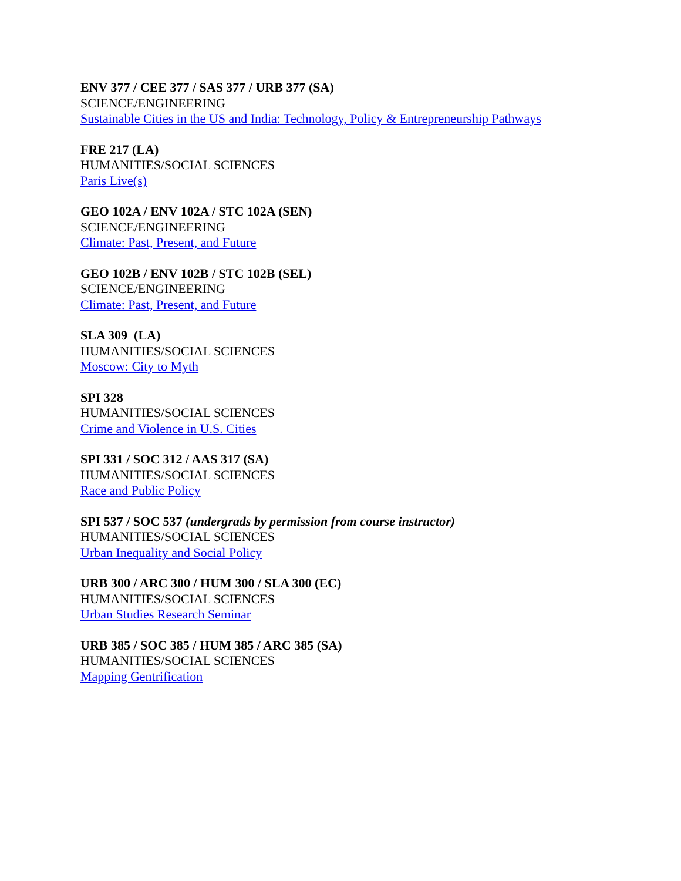ENV 377 / CEE 377 / SAS 377 / URB 377 (SA)
SCIENCE/ENGINEERING
Sustainable Cities in the US and India: Technology, Policy & Entrepreneurship Pathways
FRE 217 (LA)
HUMANITIES/SOCIAL SCIENCES
Paris Live(s)
GEO 102A / ENV 102A / STC 102A (SEN)
SCIENCE/ENGINEERING
Climate: Past, Present, and Future
GEO 102B / ENV 102B / STC 102B (SEL)
SCIENCE/ENGINEERING
Climate: Past, Present, and Future
SLA 309 (LA)
HUMANITIES/SOCIAL SCIENCES
Moscow: City to Myth
SPI 328
HUMANITIES/SOCIAL SCIENCES
Crime and Violence in U.S. Cities
SPI 331 / SOC 312 / AAS 317 (SA)
HUMANITIES/SOCIAL SCIENCES
Race and Public Policy
SPI 537 / SOC 537 (undergrads by permission from course instructor)
HUMANITIES/SOCIAL SCIENCES
Urban Inequality and Social Policy
URB 300 / ARC 300 / HUM 300 / SLA 300 (EC)
HUMANITIES/SOCIAL SCIENCES
Urban Studies Research Seminar
URB 385 / SOC 385 / HUM 385 / ARC 385 (SA)
HUMANITIES/SOCIAL SCIENCES
Mapping Gentrification